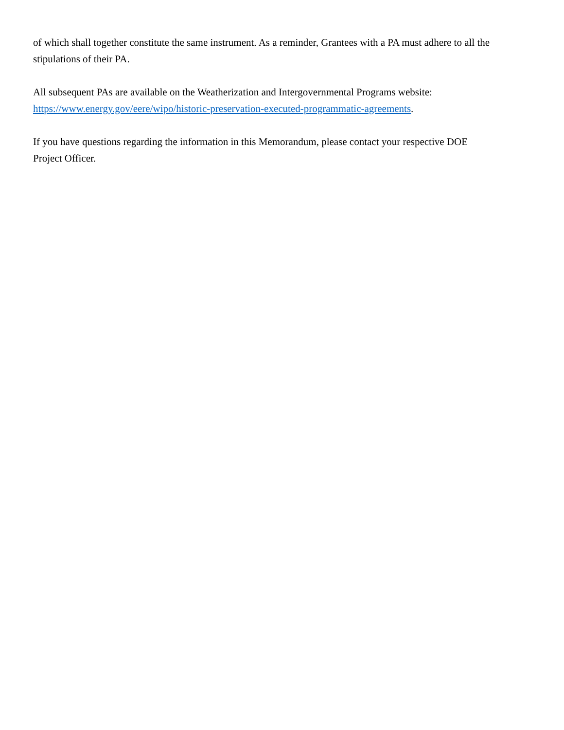of which shall together constitute the same instrument. As a reminder, Grantees with a PA must adhere to all the stipulations of their PA.
All subsequent PAs are available on the Weatherization and Intergovernmental Programs website:
https://www.energy.gov/eere/wipo/historic-preservation-executed-programmatic-agreements.
If you have questions regarding the information in this Memorandum, please contact your respective DOE
Project Officer.